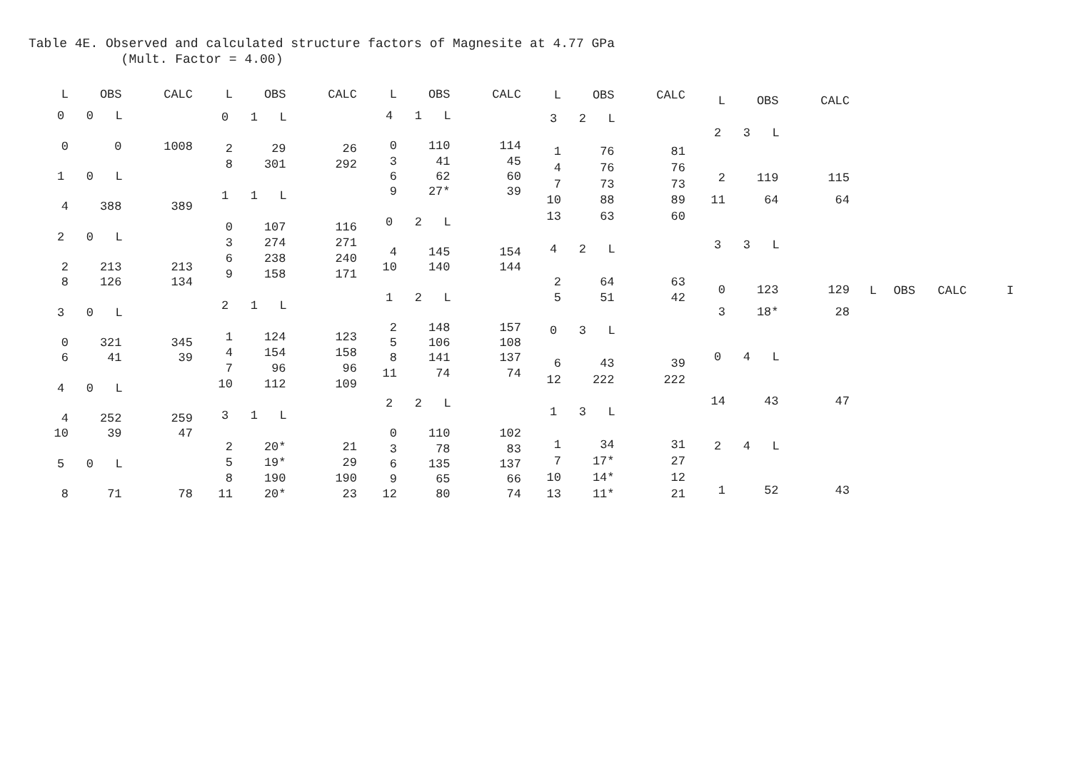Table 4E. Observed and calculated structure factors of Magnesite at 4.77 GPa (Mult. Factor = 4.00)
| L | OBS | CALC |
| --- | --- | --- |
| 0 0 L | | |
| 0 | 0 | 1008 |
| 1 0 L | | |
| 4 | 388 | 389 |
| 2 0 L | | |
| 2 | 213 | 213 |
| 8 | 126 | 134 |
| 3 0 L | | |
| 0 | 321 | 345 |
| 6 | 41 | 39 |
| 4 0 L | | |
| 4 | 252 | 259 |
| 10 | 39 | 47 |
| 5 0 L | | |
| 8 | 71 | 78 |
| L | OBS | CALC |
| --- | --- | --- |
| 0 1 L | | |
| 2 | 29 | 26 |
| 8 | 301 | 292 |
| 1 1 L | | |
| 0 | 107 | 116 |
| 3 | 274 | 271 |
| 6 | 238 | 240 |
| 9 | 158 | 171 |
| 2 1 L | | |
| 1 | 124 | 123 |
| 4 | 154 | 158 |
| 7 | 96 | 96 |
| 10 | 112 | 109 |
| 3 1 L | | |
| 2 | 20* | 21 |
| 5 | 19* | 29 |
| 8 | 190 | 190 |
| 11 | 20* | 23 |
| L | OBS | CALC |
| --- | --- | --- |
| 4 1 L | | |
| 0 | 110 | 114 |
| 3 | 41 | 45 |
| 6 | 62 | 60 |
| 9 | 27* | 39 |
| 0 2 L | | |
| 4 | 145 | 154 |
| 10 | 140 | 144 |
| 1 2 L | | |
| 2 | 148 | 157 |
| 5 | 106 | 108 |
| 8 | 141 | 137 |
| 11 | 74 | 74 |
| 2 2 L | | |
| 0 | 110 | 102 |
| 3 | 78 | 83 |
| 6 | 135 | 137 |
| 9 | 65 | 66 |
| 12 | 80 | 74 |
| L | OBS | CALC |
| --- | --- | --- |
| 3 2 L | | |
| 1 | 76 | 81 |
| 4 | 76 | 76 |
| 7 | 73 | 73 |
| 10 | 88 | 89 |
| 13 | 63 | 60 |
| 4 2 L | | |
| 2 | 64 | 63 |
| 5 | 51 | 42 |
| 0 3 L | | |
| 6 | 43 | 39 |
| 12 | 222 | 222 |
| 1 3 L | | |
| 1 | 34 | 31 |
| 7 | 17* | 27 |
| 10 | 14* | 12 |
| 13 | 11* | 21 |
| L | OBS | CALC |
| --- | --- | --- |
| 2 3 L | | |
| 2 | 119 | 115 |
| 11 | 64 | 64 |
| 3 3 L | | |
| 0 | 123 | 129 |
| 3 | 18* | 28 |
| 0 4 L | | |
| 14 | 43 | 47 |
| 2 4 L | | |
| 1 | 52 | 43 |
| L | OBS | CALC | I |
| --- | --- | --- | --- |